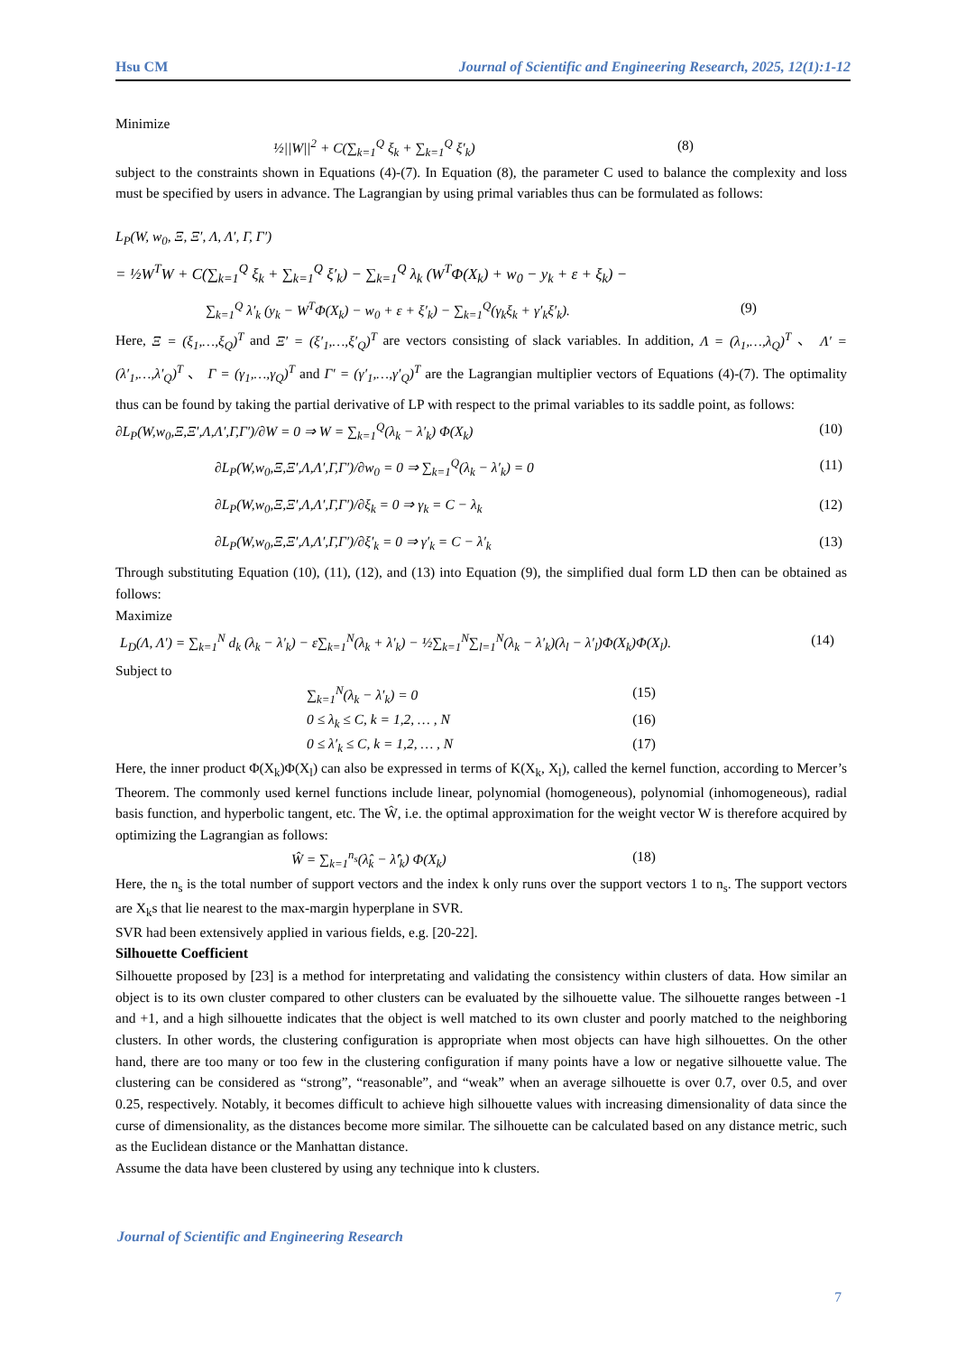Hsu CM Journal of Scientific and Engineering Research, 2025, 12(1):1-12
Minimize
½||W||<sup>2</sup> + C(∑<sub>k=1</sub><sup>Q</sup> ξ<sub>k</sub> + ∑<sub>k=1</sub><sup>Q</sup> ξ′<sub>k</sub>) (8)
subject to the constraints shown in Equations (4)-(7). In Equation (8), the parameter C used to balance the complexity and loss must be specified by users in advance. The Lagrangian by using primal variables thus can be formulated as follows:
L<sub>P</sub>(W, w<sub>0</sub>, Ξ, Ξ′, Λ, Λ′, Γ, Γ′)
= ½W<sup>T</sup>W + C(∑<sub>k=1</sub><sup>Q</sup> ξ<sub>k</sub> + ∑<sub>k=1</sub><sup>Q</sup> ξ′<sub>k</sub>) − ∑<sub>k=1</sub><sup>Q</sup> λ<sub>k</sub> (W<sup>T</sup>Φ(X<sub>k</sub>) + w<sub>0</sub> − y<sub>k</sub> + ε + ξ<sub>k</sub>) −
∑<sub>k=1</sub><sup>Q</sup> λ′<sub>k</sub> (y<sub>k</sub> − W<sup>T</sup>Φ(X<sub>k</sub>) − w<sub>0</sub> + ε + ξ′<sub>k</sub>) − ∑<sub>k=1</sub><sup>Q</sup>(γ<sub>k</sub>ξ<sub>k</sub> + γ′<sub>k</sub>ξ′<sub>k</sub>). (9)
Here, Ξ = (ξ<sub>1</sub>,…,ξ<sub>Q</sub>)<sup>T</sup> and Ξ′ = (ξ′<sub>1</sub>,…,ξ′<sub>Q</sub>)<sup>T</sup> are vectors consisting of slack variables. In addition, Λ = (λ<sub>1</sub>,…,λ<sub>Q</sub>)<sup>T</sup> 、 Λ′ = (λ′<sub>1</sub>,…,λ′<sub>Q</sub>)<sup>T</sup> 、 Γ = (γ<sub>1</sub>,…,γ<sub>Q</sub>)<sup>T</sup> and Γ′ = (γ′<sub>1</sub>,…,γ′<sub>Q</sub>)<sup>T</sup> are the Lagrangian multiplier vectors of Equations (4)-(7). The optimality thus can be found by taking the partial derivative of LP with respect to the primal variables to its saddle point, as follows:
∂L<sub>P</sub>(W,w<sub>0</sub>,Ξ,Ξ′,Λ,Λ′,Γ,Γ′)/∂W = 0 ⇒ W = ∑<sub>k=1</sub><sup>Q</sup>(λ<sub>k</sub> − λ′<sub>k</sub>) Φ(X<sub>k</sub>) (10)
∂L<sub>P</sub>(W,w<sub>0</sub>,Ξ,Ξ′,Λ,Λ′,Γ,Γ′)/∂w<sub>0</sub> = 0 ⇒ ∑<sub>k=1</sub><sup>Q</sup>(λ<sub>k</sub> − λ′<sub>k</sub>) = 0 (11)
∂L<sub>P</sub>(W,w<sub>0</sub>,Ξ,Ξ′,Λ,Λ′,Γ,Γ′)/∂ξ<sub>k</sub> = 0 ⇒ γ<sub>k</sub> = C − λ<sub>k</sub> (12)
∂L<sub>P</sub>(W,w<sub>0</sub>,Ξ,Ξ′,Λ,Λ′,Γ,Γ′)/∂ξ′<sub>k</sub> = 0 ⇒ γ′<sub>k</sub> = C − λ′<sub>k</sub> (13)
Through substituting Equation (10), (11), (12), and (13) into Equation (9), the simplified dual form LD then can be obtained as follows:
Maximize
L<sub>D</sub>(Λ, Λ′) = ∑<sub>k=1</sub><sup>N</sup> d<sub>k</sub> (λ<sub>k</sub> − λ′<sub>k</sub>) − ε∑<sub>k=1</sub><sup>N</sup>(λ<sub>k</sub> + λ′<sub>k</sub>) − ½∑<sub>k=1</sub><sup>N</sup>∑<sub>l=1</sub><sup>N</sup>(λ<sub>k</sub> − λ′<sub>k</sub>)(λ<sub>l</sub> − λ′<sub>l</sub>)Φ(X<sub>k</sub>)Φ(X<sub>l</sub>). (14)
Subject to
∑<sub>k=1</sub><sup>N</sup>(λ<sub>k</sub> − λ′<sub>k</sub>) = 0 (15)
0 ≤ λ<sub>k</sub> ≤ C, k = 1,2, … , N (16)
0 ≤ λ′<sub>k</sub> ≤ C, k = 1,2, … , N (17)
Here, the inner product Φ(X<sub>k</sub>)Φ(X<sub>l</sub>) can also be expressed in terms of K(X<sub>k</sub>, X<sub>l</sub>), called the kernel function, according to Mercer’s Theorem. The commonly used kernel functions include linear, polynomial (homogeneous), polynomial (inhomogeneous), radial basis function, and hyperbolic tangent, etc. The Ŵ, i.e. the optimal approximation for the weight vector W is therefore acquired by optimizing the Lagrangian as follows:
Ŵ = ∑<sub>k=1</sub><sup>n<sub>s</sub></sup>(λ̂<sub>k</sub> − λ̂′<sub>k</sub>) Φ(X<sub>k</sub>) (18)
Here, the n<sub>s</sub> is the total number of support vectors and the index k only runs over the support vectors 1 to n<sub>s</sub>. The support vectors are X<sub>k</sub>s that lie nearest to the max-margin hyperplane in SVR.
SVR had been extensively applied in various fields, e.g. [20-22].
Silhouette Coefficient
Silhouette proposed by [23] is a method for interpretating and validating the consistency within clusters of data. How similar an object is to its own cluster compared to other clusters can be evaluated by the silhouette value. The silhouette ranges between -1 and +1, and a high silhouette indicates that the object is well matched to its own cluster and poorly matched to the neighboring clusters. In other words, the clustering configuration is appropriate when most objects can have high silhouettes. On the other hand, there are too many or too few in the clustering configuration if many points have a low or negative silhouette value. The clustering can be considered as “strong”, “reasonable”, and “weak” when an average silhouette is over 0.7, over 0.5, and over 0.25, respectively. Notably, it becomes difficult to achieve high silhouette values with increasing dimensionality of data since the curse of dimensionality, as the distances become more similar. The silhouette can be calculated based on any distance metric, such as the Euclidean distance or the Manhattan distance.
Assume the data have been clustered by using any technique into k clusters.
Journal of Scientific and Engineering Research
7